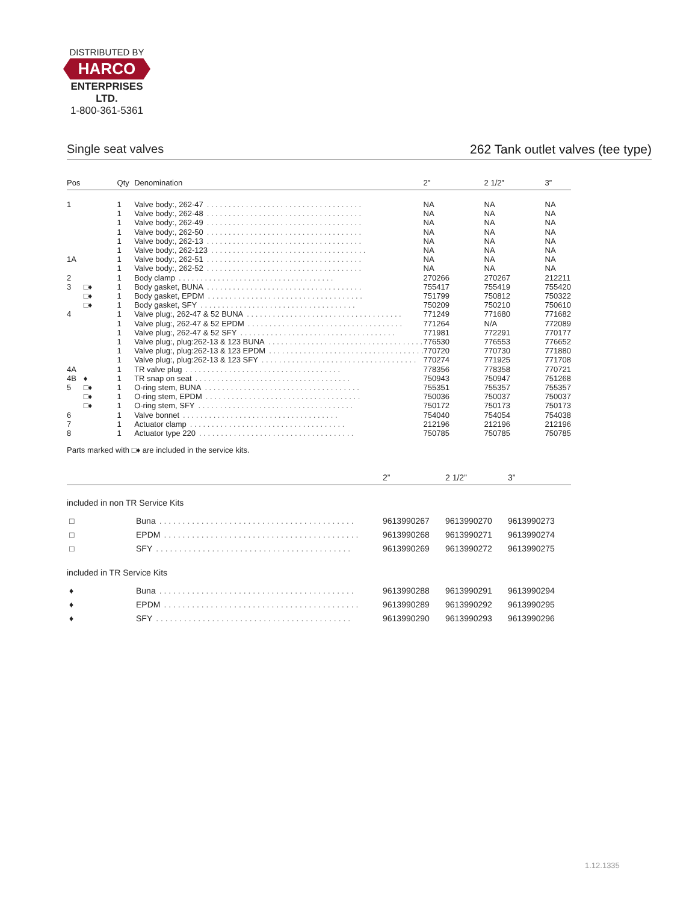DISTRIBUTED BY
HARCO
ENTERPRISES LTD.
1-800-361-5361
Single seat valves 262 Tank outlet valves (tee type)
| Pos | | Qty | Denomination | 2” | 2 1/2” | 3” |
| --- | --- | --- | --- | --- | --- | --- |
| 1 | | 1 | Valve body:, 262-47 . . . . . . . . . . . . . . . . . . . . . . . . . . . . . . . . . . . . | NA | NA | NA |
| | | 1 | Valve body:, 262-48 . . . . . . . . . . . . . . . . . . . . . . . . . . . . . . . . . . . . | NA | NA | NA |
| | | 1 | Valve body:, 262-49 . . . . . . . . . . . . . . . . . . . . . . . . . . . . . . . . . . . . | NA | NA | NA |
| | | 1 | Valve body:, 262-50 . . . . . . . . . . . . . . . . . . . . . . . . . . . . . . . . . . . . | NA | NA | NA |
| | | 1 | Valve body:, 262-13 . . . . . . . . . . . . . . . . . . . . . . . . . . . . . . . . . . . . | NA | NA | NA |
| | | 1 | Valve body:, 262-123 . . . . . . . . . . . . . . . . . . . . . . . . . . . . . . . . . . . . | NA | NA | NA |
| 1A | | 1 | Valve body:, 262-51 . . . . . . . . . . . . . . . . . . . . . . . . . . . . . . . . . . . . | NA | NA | NA |
| | | 1 | Valve body:, 262-52 . . . . . . . . . . . . . . . . . . . . . . . . . . . . . . . . . . . . | NA | NA | NA |
| 2 | | 1 | Body clamp . . . . . . . . . . . . . . . . . . . . . . . . . . . . . . . . . . . . | 270266 | 270267 | 212211 |
| 3 | □♦ | 1 | Body gasket, BUNA . . . . . . . . . . . . . . . . . . . . . . . . . . . . . . . . . . . . | 755417 | 755419 | 755420 |
| | □♦ | 1 | Body gasket, EPDM . . . . . . . . . . . . . . . . . . . . . . . . . . . . . . . . . . . . | 751799 | 750812 | 750322 |
| | □♦ | 1 | Body gasket, SFY . . . . . . . . . . . . . . . . . . . . . . . . . . . . . . . . . . . . | 750209 | 750210 | 750610 |
| 4 | | 1 | Valve plug:, 262-47 & 52 BUNA . . . . . . . . . . . . . . . . . . . . . . . . . . . . . . . . . . . . | 771249 | 771680 | 771682 |
| | | 1 | Valve plug:, 262-47 & 52 EPDM . . . . . . . . . . . . . . . . . . . . . . . . . . . . . . . . . . . . | 771264 | N/A | 772089 |
| | | 1 | Valve plug:, 262-47 & 52 SFY . . . . . . . . . . . . . . . . . . . . . . . . . . . . . . . . . . . . | 771981 | 772291 | 770177 |
| | | 1 | Valve plug:, plug:262-13 & 123 BUNA . . . . . . . . . . . . . . . . . . . . . . . . . . . . . . . . . . . . | 776530 | 776553 | 776652 |
| | | 1 | Valve plug:, plug:262-13 & 123 EPDM . . . . . . . . . . . . . . . . . . . . . . . . . . . . . . . . . . . . | 770720 | 770730 | 771880 |
| | | 1 | Valve plug:, plug:262-13 & 123 SFY . . . . . . . . . . . . . . . . . . . . . . . . . . . . . . . . . . . . | 770274 | 771925 | 771708 |
| 4A | | 1 | TR valve plug . . . . . . . . . . . . . . . . . . . . . . . . . . . . . . . . . . . . | 778356 | 778358 | 770721 |
| 4B | ♦ | 1 | TR snap on seat . . . . . . . . . . . . . . . . . . . . . . . . . . . . . . . . . . . . | 750943 | 750947 | 751268 |
| 5 | □♦ | 1 | O-ring stem, BUNA . . . . . . . . . . . . . . . . . . . . . . . . . . . . . . . . . . . . | 755351 | 755357 | 755357 |
| | □♦ | 1 | O-ring stem, EPDM . . . . . . . . . . . . . . . . . . . . . . . . . . . . . . . . . . . . | 750036 | 750037 | 750037 |
| | □♦ | 1 | O-ring stem, SFY . . . . . . . . . . . . . . . . . . . . . . . . . . . . . . . . . . . . | 750172 | 750173 | 750173 |
| 6 | | 1 | Valve bonnet . . . . . . . . . . . . . . . . . . . . . . . . . . . . . . . . . . . . | 754040 | 754054 | 754038 |
| 7 | | 1 | Actuator clamp . . . . . . . . . . . . . . . . . . . . . . . . . . . . . . . . . . . . | 212196 | 212196 | 212196 |
| 8 | | 1 | Actuator type 220 . . . . . . . . . . . . . . . . . . . . . . . . . . . . . . . . . . . . | 750785 | 750785 | 750785 |
Parts marked with □♦ are included in the service kits.
| | | 2” | 2 1/2” | 3” |
| --- | --- | --- | --- | --- |
| included in non TR Service Kits | | | | |
| □ | Buna . . . . . . . . . . . . . . . . . . . . . . . . . . . . . . . . . . . . . . . . . . | 9613990267 | 9613990270 | 9613990273 |
| □ | EPDM . . . . . . . . . . . . . . . . . . . . . . . . . . . . . . . . . . . . . . . . . . | 9613990268 | 9613990271 | 9613990274 |
| □ | SFY . . . . . . . . . . . . . . . . . . . . . . . . . . . . . . . . . . . . . . . . . . | 9613990269 | 9613990272 | 9613990275 |
| included in TR Service Kits | | | | |
| ♦ | Buna . . . . . . . . . . . . . . . . . . . . . . . . . . . . . . . . . . . . . . . . . . | 9613990288 | 9613990291 | 9613990294 |
| ♦ | EPDM . . . . . . . . . . . . . . . . . . . . . . . . . . . . . . . . . . . . . . . . . . | 9613990289 | 9613990292 | 9613990295 |
| ♦ | SFY . . . . . . . . . . . . . . . . . . . . . . . . . . . . . . . . . . . . . . . . . . | 9613990290 | 9613990293 | 9613990296 |
1.12.1335